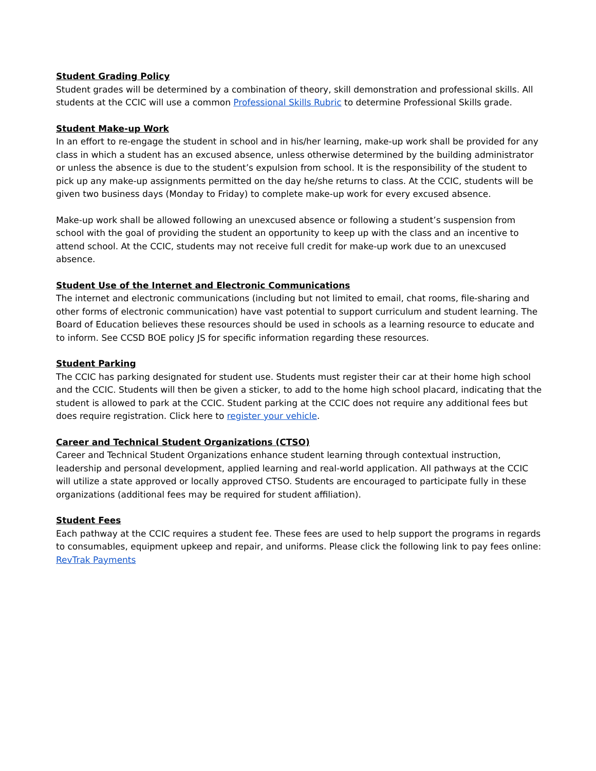Student Grading Policy
Student grades will be determined by a combination of theory, skill demonstration and professional skills. All students at the CCIC will use a common Professional Skills Rubric to determine Professional Skills grade.
Student Make-up Work
In an effort to re-engage the student in school and in his/her learning, make-up work shall be provided for any class in which a student has an excused absence, unless otherwise determined by the building administrator or unless the absence is due to the student’s expulsion from school. It is the responsibility of the student to pick up any make-up assignments permitted on the day he/she returns to class. At the CCIC, students will be given two business days (Monday to Friday) to complete make-up work for every excused absence.
Make-up work shall be allowed following an unexcused absence or following a student’s suspension from school with the goal of providing the student an opportunity to keep up with the class and an incentive to attend school. At the CCIC, students may not receive full credit for make-up work due to an unexcused absence.
Student Use of the Internet and Electronic Communications
The internet and electronic communications (including but not limited to email, chat rooms, file-sharing and other forms of electronic communication) have vast potential to support curriculum and student learning. The Board of Education believes these resources should be used in schools as a learning resource to educate and to inform. See CCSD BOE policy JS for specific information regarding these resources.
Student Parking
The CCIC has parking designated for student use. Students must register their car at their home high school and the CCIC. Students will then be given a sticker, to add to the home high school placard, indicating that the student is allowed to park at the CCIC. Student parking at the CCIC does not require any additional fees but does require registration. Click here to register your vehicle.
Career and Technical Student Organizations (CTSO)
Career and Technical Student Organizations enhance student learning through contextual instruction, leadership and personal development, applied learning and real-world application. All pathways at the CCIC will utilize a state approved or locally approved CTSO. Students are encouraged to participate fully in these organizations (additional fees may be required for student affiliation).
Student Fees
Each pathway at the CCIC requires a student fee. These fees are used to help support the programs in regards to consumables, equipment upkeep and repair, and uniforms. Please click the following link to pay fees online: RevTrak Payments